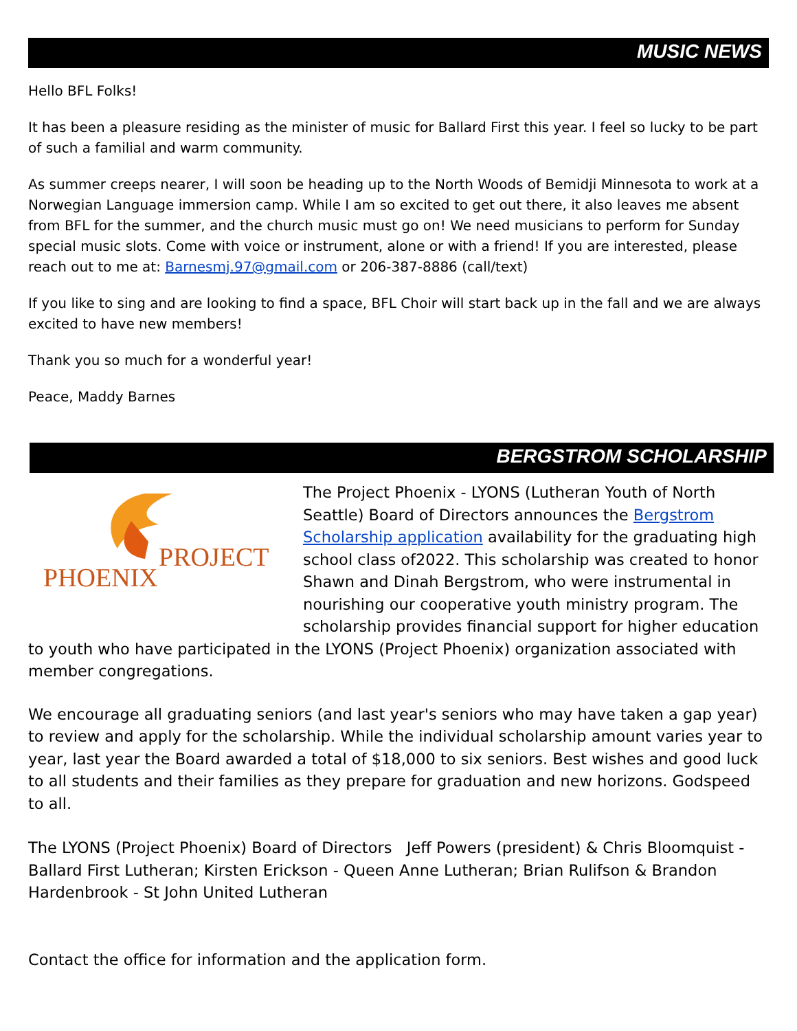MUSIC NEWS
Hello BFL Folks!
It has been a pleasure residing as the minister of music for Ballard First this year. I feel so lucky to be part of such a familial and warm community.
As summer creeps nearer, I will soon be heading up to the North Woods of Bemidji Minnesota to work at a Norwegian Language immersion camp. While I am so excited to get out there, it also leaves me absent from BFL for the summer, and the church music must go on! We need musicians to perform for Sunday special music slots. Come with voice or instrument, alone or with a friend! If you are interested, please reach out to me at: Barnesmj.97@gmail.com or 206-387-8886 (call/text)
If you like to sing and are looking to find a space, BFL Choir will start back up in the fall and we are always excited to have new members!
Thank you so much for a wonderful year!
Peace, Maddy Barnes
BERGSTROM SCHOLARSHIP
PROJECT
PHOENIX
The Project Phoenix - LYONS (Lutheran Youth of North Seattle) Board of Directors announces the Bergstrom Scholarship application availability for the graduating high school class of2022. This scholarship was created to honor Shawn and Dinah Bergstrom, who were instrumental in nourishing our cooperative youth ministry program. The scholarship provides financial support for higher education to youth who have participated in the LYONS (Project Phoenix) organization associated with member congregations.
We encourage all graduating seniors (and last year's seniors who may have taken a gap year) to review and apply for the scholarship. While the individual scholarship amount varies year to year, last year the Board awarded a total of $18,000 to six seniors. Best wishes and good luck to all students and their families as they prepare for graduation and new horizons. Godspeed to all.
The LYONS (Project Phoenix) Board of Directors Jeff Powers (president) & Chris Bloomquist - Ballard First Lutheran; Kirsten Erickson - Queen Anne Lutheran; Brian Rulifson & Brandon Hardenbrook - St John United Lutheran
Contact the office for information and the application form.